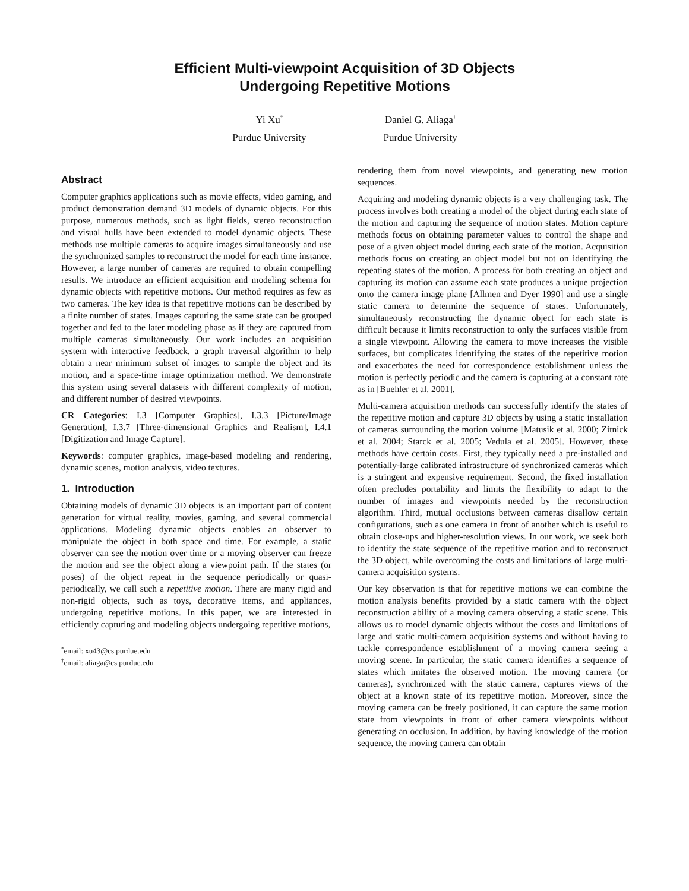Efficient Multi-viewpoint Acquisition of 3D Objects
Undergoing Repetitive Motions
Yi Xu<sup>*</sup>
Purdue University
Daniel G. Aliaga<sup>†</sup>
Purdue University
Abstract
Computer graphics applications such as movie effects, video gaming, and product demonstration demand 3D models of dynamic objects. For this purpose, numerous methods, such as light fields, stereo reconstruction and visual hulls have been extended to model dynamic objects. These methods use multiple cameras to acquire images simultaneously and use the synchronized samples to reconstruct the model for each time instance. However, a large number of cameras are required to obtain compelling results. We introduce an efficient acquisition and modeling schema for dynamic objects with repetitive motions. Our method requires as few as two cameras. The key idea is that repetitive motions can be described by a finite number of states. Images capturing the same state can be grouped together and fed to the later modeling phase as if they are captured from multiple cameras simultaneously. Our work includes an acquisition system with interactive feedback, a graph traversal algorithm to help obtain a near minimum subset of images to sample the object and its motion, and a space-time image optimization method. We demonstrate this system using several datasets with different complexity of motion, and different number of desired viewpoints.
CR Categories: I.3 [Computer Graphics], I.3.3 [Picture/Image Generation], I.3.7 [Three-dimensional Graphics and Realism], I.4.1 [Digitization and Image Capture].
Keywords: computer graphics, image-based modeling and rendering, dynamic scenes, motion analysis, video textures.
1. Introduction
Obtaining models of dynamic 3D objects is an important part of content generation for virtual reality, movies, gaming, and several commercial applications. Modeling dynamic objects enables an observer to manipulate the object in both space and time. For example, a static observer can see the motion over time or a moving observer can freeze the motion and see the object along a viewpoint path. If the states (or poses) of the object repeat in the sequence periodically or quasi-periodically, we call such a repetitive motion. There are many rigid and non-rigid objects, such as toys, decorative items, and appliances, undergoing repetitive motions. In this paper, we are interested in efficiently capturing and modeling objects undergoing repetitive motions,
<sup>*</sup> email: xu43@cs.purdue.edu
<sup>†</sup> email: aliaga@cs.purdue.edu
rendering them from novel viewpoints, and generating new motion sequences.
Acquiring and modeling dynamic objects is a very challenging task. The process involves both creating a model of the object during each state of the motion and capturing the sequence of motion states. Motion capture methods focus on obtaining parameter values to control the shape and pose of a given object model during each state of the motion. Acquisition methods focus on creating an object model but not on identifying the repeating states of the motion. A process for both creating an object and capturing its motion can assume each state produces a unique projection onto the camera image plane [Allmen and Dyer 1990] and use a single static camera to determine the sequence of states. Unfortunately, simultaneously reconstructing the dynamic object for each state is difficult because it limits reconstruction to only the surfaces visible from a single viewpoint. Allowing the camera to move increases the visible surfaces, but complicates identifying the states of the repetitive motion and exacerbates the need for correspondence establishment unless the motion is perfectly periodic and the camera is capturing at a constant rate as in [Buehler et al. 2001].
Multi-camera acquisition methods can successfully identify the states of the repetitive motion and capture 3D objects by using a static installation of cameras surrounding the motion volume [Matusik et al. 2000; Zitnick et al. 2004; Starck et al. 2005; Vedula et al. 2005]. However, these methods have certain costs. First, they typically need a pre-installed and potentially-large calibrated infrastructure of synchronized cameras which is a stringent and expensive requirement. Second, the fixed installation often precludes portability and limits the flexibility to adapt to the number of images and viewpoints needed by the reconstruction algorithm. Third, mutual occlusions between cameras disallow certain configurations, such as one camera in front of another which is useful to obtain close-ups and higher-resolution views. In our work, we seek both to identify the state sequence of the repetitive motion and to reconstruct the 3D object, while overcoming the costs and limitations of large multi-camera acquisition systems.
Our key observation is that for repetitive motions we can combine the motion analysis benefits provided by a static camera with the object reconstruction ability of a moving camera observing a static scene. This allows us to model dynamic objects without the costs and limitations of large and static multi-camera acquisition systems and without having to tackle correspondence establishment of a moving camera seeing a moving scene. In particular, the static camera identifies a sequence of states which imitates the observed motion. The moving camera (or cameras), synchronized with the static camera, captures views of the object at a known state of its repetitive motion. Moreover, since the moving camera can be freely positioned, it can capture the same motion state from viewpoints in front of other camera viewpoints without generating an occlusion. In addition, by having knowledge of the motion sequence, the moving camera can obtain